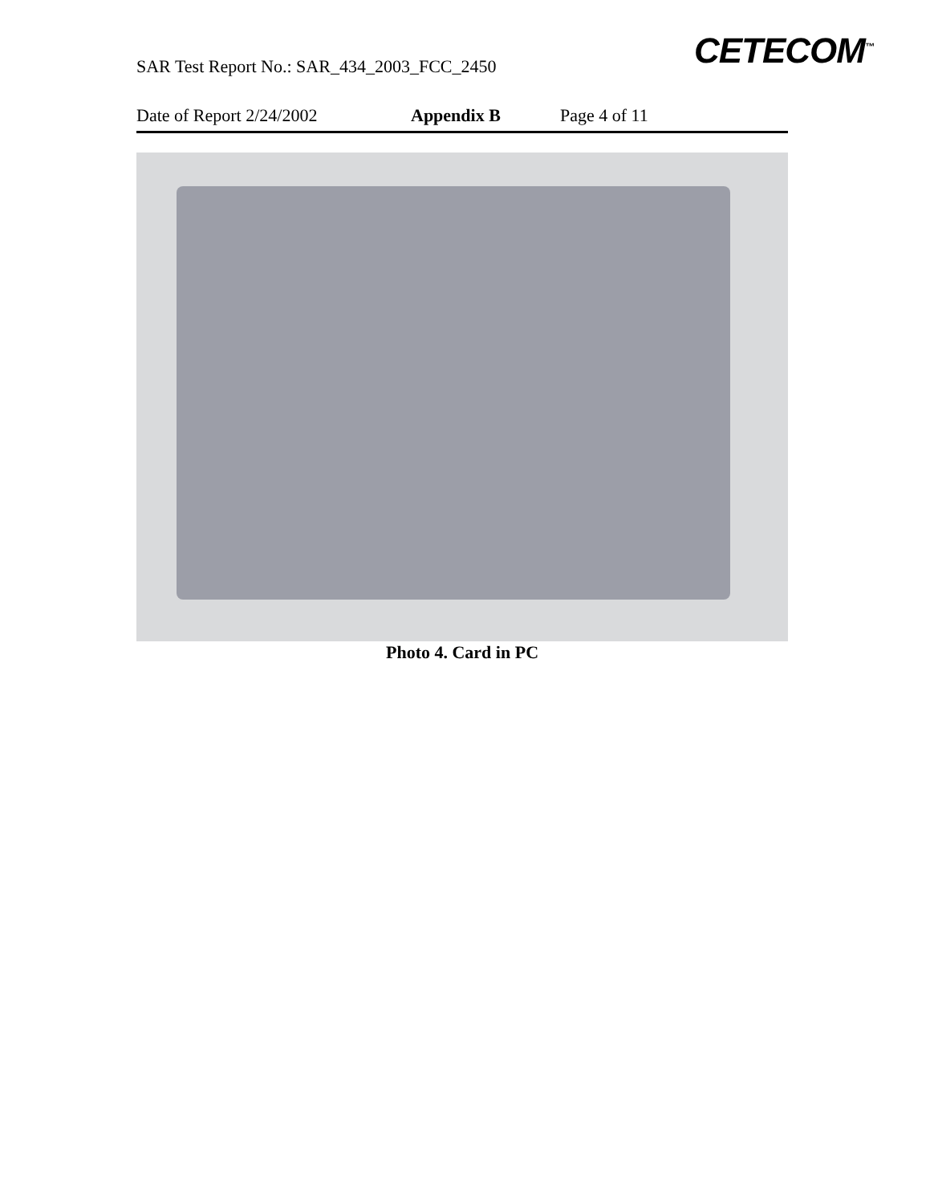SAR Test Report No.: SAR_434_2003_FCC_2450
CETECOM<sup>™</sup>
Date of Report 2/24/2002 Appendix B Page 4 of 11
Photo 4. Card in PC